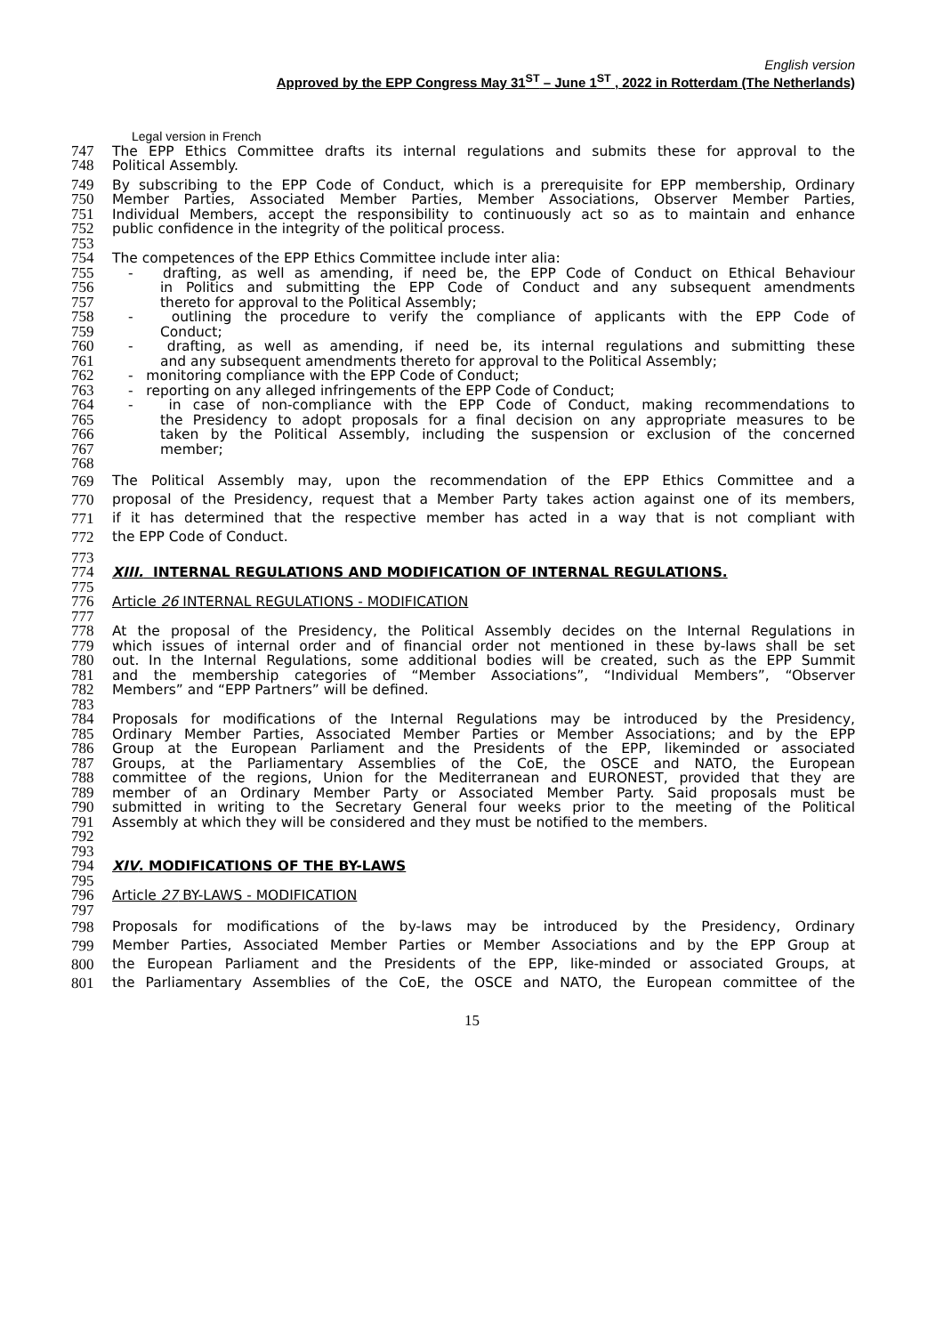English version
Approved by the EPP Congress May 31<sup>ST</sup> – June 1<sup>ST</sup> , 2022 in Rotterdam (The Netherlands)
Legal version in French
747 The EPP Ethics Committee drafts its internal regulations and submits these for approval to the
748 Political Assembly.
749 By subscribing to the EPP Code of Conduct, which is a prerequisite for EPP membership, Ordinary
750 Member Parties, Associated Member Parties, Member Associations, Observer Member Parties,
751 Individual Members, accept the responsibility to continuously act so as to maintain and enhance
752 public confidence in the integrity of the political process.
753
754 The competences of the EPP Ethics Committee include inter alia:
755 - drafting, as well as amending, if need be, the EPP Code of Conduct on Ethical Behaviour
756 in Politics and submitting the EPP Code of Conduct and any subsequent amendments
757 thereto for approval to the Political Assembly;
758 - outlining the procedure to verify the compliance of applicants with the EPP Code of
759 Conduct;
760 - drafting, as well as amending, if need be, its internal regulations and submitting these
761 and any subsequent amendments thereto for approval to the Political Assembly;
762 - monitoring compliance with the EPP Code of Conduct;
763 - reporting on any alleged infringements of the EPP Code of Conduct;
764 - in case of non-compliance with the EPP Code of Conduct, making recommendations to
765 the Presidency to adopt proposals for a final decision on any appropriate measures to be
766 taken by the Political Assembly, including the suspension or exclusion of the concerned
767 member;
768
769 The Political Assembly may, upon the recommendation of the EPP Ethics Committee and a
770 proposal of the Presidency, request that a Member Party takes action against one of its members,
771 if it has determined that the respective member has acted in a way that is not compliant with
772 the EPP Code of Conduct.
773
774 XIII. INTERNAL REGULATIONS AND MODIFICATION OF INTERNAL REGULATIONS.
775
776 Article 26 INTERNAL REGULATIONS - MODIFICATION
777
778 At the proposal of the Presidency, the Political Assembly decides on the Internal Regulations in
779 which issues of internal order and of financial order not mentioned in these by-laws shall be set
780 out. In the Internal Regulations, some additional bodies will be created, such as the EPP Summit
781 and the membership categories of “Member Associations”, “Individual Members”, “Observer
782 Members” and “EPP Partners” will be defined.
783
784 Proposals for modifications of the Internal Regulations may be introduced by the Presidency,
785 Ordinary Member Parties, Associated Member Parties or Member Associations; and by the EPP
786 Group at the European Parliament and the Presidents of the EPP, likeminded or associated
787 Groups, at the Parliamentary Assemblies of the CoE, the OSCE and NATO, the European
788 committee of the regions, Union for the Mediterranean and EURONEST, provided that they are
789 member of an Ordinary Member Party or Associated Member Party. Said proposals must be
790 submitted in writing to the Secretary General four weeks prior to the meeting of the Political
791 Assembly at which they will be considered and they must be notified to the members.
792
793
794 XIV. MODIFICATIONS OF THE BY-LAWS
795
796 Article 27 BY-LAWS - MODIFICATION
797
798 Proposals for modifications of the by-laws may be introduced by the Presidency, Ordinary
799 Member Parties, Associated Member Parties or Member Associations and by the EPP Group at
800 the European Parliament and the Presidents of the EPP, like-minded or associated Groups, at
801 the Parliamentary Assemblies of the CoE, the OSCE and NATO, the European committee of the
15